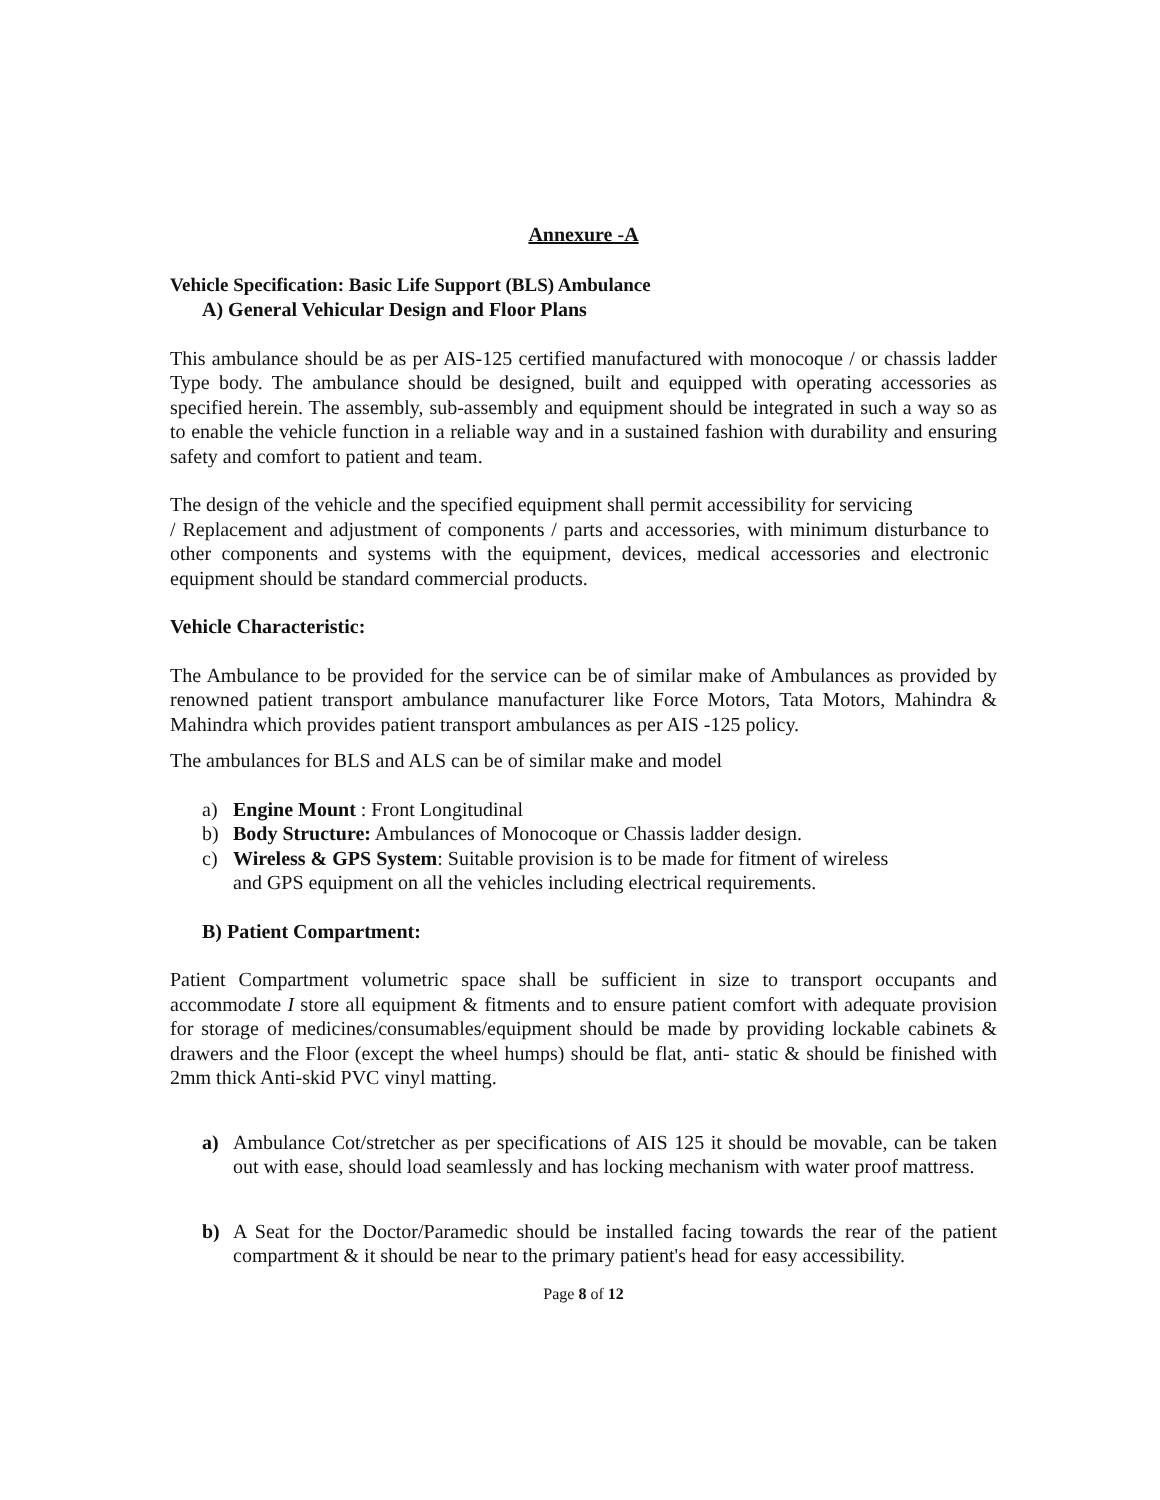Annexure -A
Vehicle Specification: Basic Life Support (BLS) Ambulance
A) General Vehicular Design and Floor Plans
This ambulance should be as per AIS-125 certified manufactured with monocoque / or chassis ladder Type body. The ambulance should be designed, built and equipped with operating accessories as specified herein. The assembly, sub-assembly and equipment should be integrated in such a way so as to enable the vehicle function in a reliable way and in a sustained fashion with durability and ensuring safety and comfort to patient and team.
The design of the vehicle and the specified equipment shall permit accessibility for servicing
/ Replacement and adjustment of components / parts and accessories, with minimum disturbance to other components and systems with the equipment, devices, medical accessories and electronic equipment should be standard commercial products.
Vehicle Characteristic:
The Ambulance to be provided for the service can be of similar make of Ambulances as provided by renowned patient transport ambulance manufacturer like Force Motors, Tata Motors, Mahindra & Mahindra which provides patient transport ambulances as per AIS -125 policy.
The ambulances for BLS and ALS can be of similar make and model
a) Engine Mount : Front Longitudinal
b) Body Structure: Ambulances of Monocoque or Chassis ladder design.
c) Wireless & GPS System: Suitable provision is to be made for fitment of wireless and GPS equipment on all the vehicles including electrical requirements.
B) Patient Compartment:
Patient Compartment volumetric space shall be sufficient in size to transport occupants and accommodate I store all equipment & fitments and to ensure patient comfort with adequate provision for storage of medicines/consumables/equipment should be made by providing lockable cabinets & drawers and the Floor (except the wheel humps) should be flat, anti- static & should be finished with 2mm thick Anti-skid PVC vinyl matting.
a) Ambulance Cot/stretcher as per specifications of AIS 125 it should be movable, can be taken out with ease, should load seamlessly and has locking mechanism with water proof mattress.
b) A Seat for the Doctor/Paramedic should be installed facing towards the rear of the patient compartment & it should be near to the primary patient's head for easy accessibility.
Page 8 of 12